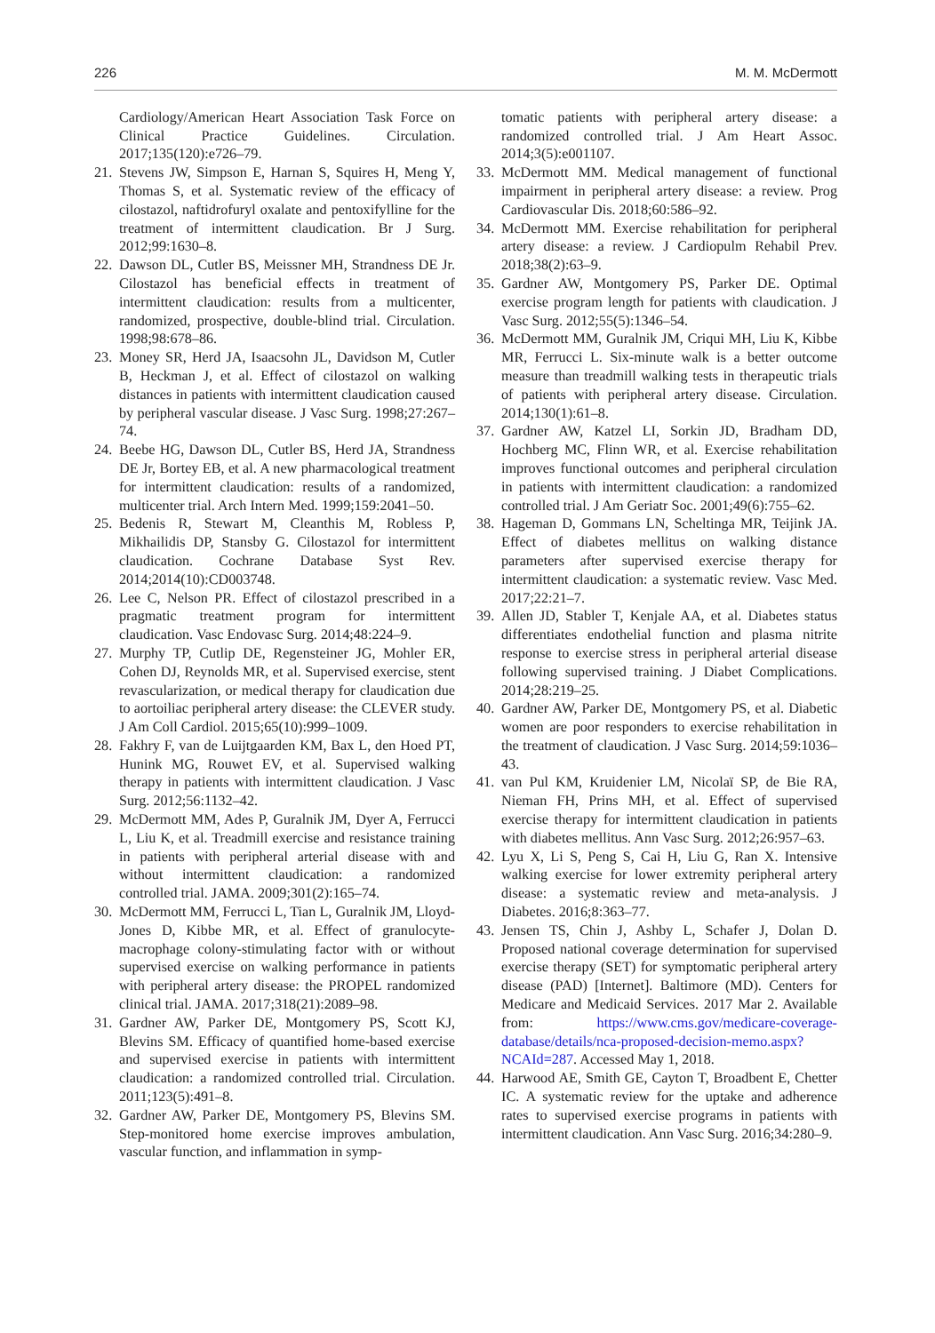226 M. M. McDermott
Cardiology/American Heart Association Task Force on Clinical Practice Guidelines. Circulation. 2017;135(120):e726–79.
21. Stevens JW, Simpson E, Harnan S, Squires H, Meng Y, Thomas S, et al. Systematic review of the efficacy of cilostazol, naftidrofuryl oxalate and pentoxifylline for the treatment of intermittent claudication. Br J Surg. 2012;99:1630–8.
22. Dawson DL, Cutler BS, Meissner MH, Strandness DE Jr. Cilostazol has beneficial effects in treatment of intermittent claudication: results from a multicenter, randomized, prospective, double-blind trial. Circulation. 1998;98:678–86.
23. Money SR, Herd JA, Isaacsohn JL, Davidson M, Cutler B, Heckman J, et al. Effect of cilostazol on walking distances in patients with intermittent claudication caused by peripheral vascular disease. J Vasc Surg. 1998;27:267–74.
24. Beebe HG, Dawson DL, Cutler BS, Herd JA, Strandness DE Jr, Bortey EB, et al. A new pharmacological treatment for intermittent claudication: results of a randomized, multicenter trial. Arch Intern Med. 1999;159:2041–50.
25. Bedenis R, Stewart M, Cleanthis M, Robless P, Mikhailidis DP, Stansby G. Cilostazol for intermittent claudication. Cochrane Database Syst Rev. 2014;2014(10):CD003748.
26. Lee C, Nelson PR. Effect of cilostazol prescribed in a pragmatic treatment program for intermittent claudication. Vasc Endovasc Surg. 2014;48:224–9.
27. Murphy TP, Cutlip DE, Regensteiner JG, Mohler ER, Cohen DJ, Reynolds MR, et al. Supervised exercise, stent revascularization, or medical therapy for claudication due to aortoiliac peripheral artery disease: the CLEVER study. J Am Coll Cardiol. 2015;65(10):999–1009.
28. Fakhry F, van de Luijtgaarden KM, Bax L, den Hoed PT, Hunink MG, Rouwet EV, et al. Supervised walking therapy in patients with intermittent claudication. J Vasc Surg. 2012;56:1132–42.
29. McDermott MM, Ades P, Guralnik JM, Dyer A, Ferrucci L, Liu K, et al. Treadmill exercise and resistance training in patients with peripheral arterial disease with and without intermittent claudication: a randomized controlled trial. JAMA. 2009;301(2):165–74.
30. McDermott MM, Ferrucci L, Tian L, Guralnik JM, Lloyd-Jones D, Kibbe MR, et al. Effect of granulocyte-macrophage colony-stimulating factor with or without supervised exercise on walking performance in patients with peripheral artery disease: the PROPEL randomized clinical trial. JAMA. 2017;318(21):2089–98.
31. Gardner AW, Parker DE, Montgomery PS, Scott KJ, Blevins SM. Efficacy of quantified home-based exercise and supervised exercise in patients with intermittent claudication: a randomized controlled trial. Circulation. 2011;123(5):491–8.
32. Gardner AW, Parker DE, Montgomery PS, Blevins SM. Step-monitored home exercise improves ambulation, vascular function, and inflammation in symp-
tomatic patients with peripheral artery disease: a randomized controlled trial. J Am Heart Assoc. 2014;3(5):e001107.
33. McDermott MM. Medical management of functional impairment in peripheral artery disease: a review. Prog Cardiovascular Dis. 2018;60:586–92.
34. McDermott MM. Exercise rehabilitation for peripheral artery disease: a review. J Cardiopulm Rehabil Prev. 2018;38(2):63–9.
35. Gardner AW, Montgomery PS, Parker DE. Optimal exercise program length for patients with claudication. J Vasc Surg. 2012;55(5):1346–54.
36. McDermott MM, Guralnik JM, Criqui MH, Liu K, Kibbe MR, Ferrucci L. Six-minute walk is a better outcome measure than treadmill walking tests in therapeutic trials of patients with peripheral artery disease. Circulation. 2014;130(1):61–8.
37. Gardner AW, Katzel LI, Sorkin JD, Bradham DD, Hochberg MC, Flinn WR, et al. Exercise rehabilitation improves functional outcomes and peripheral circulation in patients with intermittent claudication: a randomized controlled trial. J Am Geriatr Soc. 2001;49(6):755–62.
38. Hageman D, Gommans LN, Scheltinga MR, Teijink JA. Effect of diabetes mellitus on walking distance parameters after supervised exercise therapy for intermittent claudication: a systematic review. Vasc Med. 2017;22:21–7.
39. Allen JD, Stabler T, Kenjale AA, et al. Diabetes status differentiates endothelial function and plasma nitrite response to exercise stress in peripheral arterial disease following supervised training. J Diabet Complications. 2014;28:219–25.
40. Gardner AW, Parker DE, Montgomery PS, et al. Diabetic women are poor responders to exercise rehabilitation in the treatment of claudication. J Vasc Surg. 2014;59:1036–43.
41. van Pul KM, Kruidenier LM, Nicolaï SP, de Bie RA, Nieman FH, Prins MH, et al. Effect of supervised exercise therapy for intermittent claudication in patients with diabetes mellitus. Ann Vasc Surg. 2012;26:957–63.
42. Lyu X, Li S, Peng S, Cai H, Liu G, Ran X. Intensive walking exercise for lower extremity peripheral artery disease: a systematic review and meta-analysis. J Diabetes. 2016;8:363–77.
43. Jensen TS, Chin J, Ashby L, Schafer J, Dolan D. Proposed national coverage determination for supervised exercise therapy (SET) for symptomatic peripheral artery disease (PAD) [Internet]. Baltimore (MD). Centers for Medicare and Medicaid Services. 2017 Mar 2. Available from: https://www.cms.gov/medicare-coverage-database/details/nca-proposed-decision-memo.aspx?NCAId=287. Accessed May 1, 2018.
44. Harwood AE, Smith GE, Cayton T, Broadbent E, Chetter IC. A systematic review for the uptake and adherence rates to supervised exercise programs in patients with intermittent claudication. Ann Vasc Surg. 2016;34:280–9.